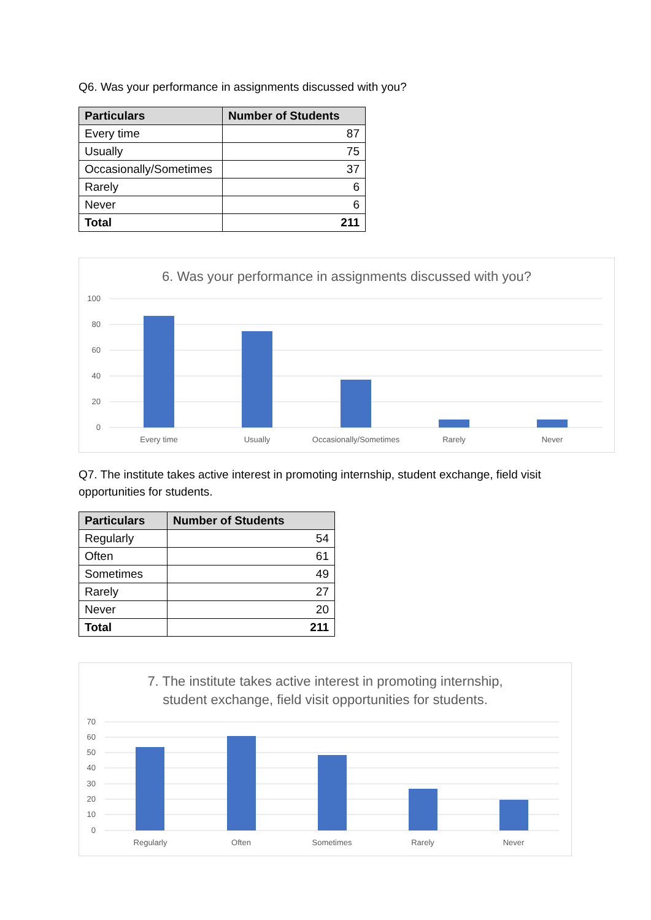Q6. Was your performance in assignments discussed with you?
| Particulars | Number of Students |
| --- | --- |
| Every time | 87 |
| Usually | 75 |
| Occasionally/Sometimes | 37 |
| Rarely | 6 |
| Never | 6 |
| Total | 211 |
6. Was your performance in assignments discussed with you?
100
80
60
40
20
0
Every time
Usually
Occasionally/Sometimes
Rarely
Never
Q7. The institute takes active interest in promoting internship, student exchange, field visit opportunities for students.
| Particulars | Number of Students |
| --- | --- |
| Regularly | 54 |
| Often | 61 |
| Sometimes | 49 |
| Rarely | 27 |
| Never | 20 |
| Total | 211 |
7. The institute takes active interest in promoting internship,
student exchange, field visit opportunities for students.
70
60
50
40
30
20
10
0
Regularly
Often
Sometimes
Rarely
Never